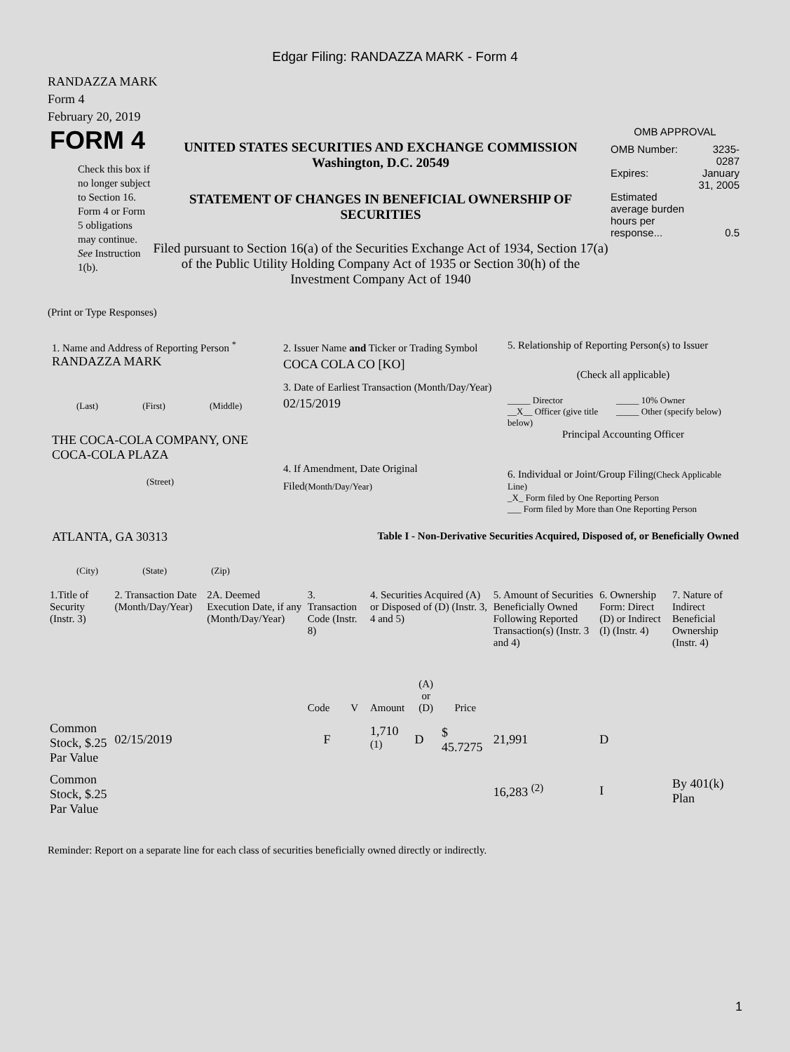Edgar Filing: RANDAZZA MARK - Form 4
RANDAZZA MARK
Form 4
February 20, 2019
FORM 4
Check this box if no longer subject to Section 16. Form 4 or Form 5 obligations may continue. See Instruction 1(b).
UNITED STATES SECURITIES AND EXCHANGE COMMISSION
Washington, D.C. 20549
STATEMENT OF CHANGES IN BENEFICIAL OWNERSHIP OF SECURITIES
Filed pursuant to Section 16(a) of the Securities Exchange Act of 1934, Section 17(a) of the Public Utility Holding Company Act of 1935 or Section 30(h) of the Investment Company Act of 1940
OMB APPROVAL
| OMB Number: | 3235-0287 |
| Expires: | January 31, 2005 |
| Estimated average burden hours per response... | 0.5 |
(Print or Type Responses)
1. Name and Address of Reporting Person <sup>*</sup>
RANDAZZA MARK
(Last) (First) (Middle)
THE COCA-COLA COMPANY, ONE COCA-COLA PLAZA
(Street)
ATLANTA, GA 30313
(City) (State) (Zip)
2. Issuer Name and Ticker or Trading Symbol
COCA COLA CO [KO]
3. Date of Earliest Transaction (Month/Day/Year)
02/15/2019
4. If Amendment, Date Original Filed(Month/Day/Year)
5. Relationship of Reporting Person(s) to Issuer
(Check all applicable)
_____ Director
__X__ Officer (give title below)
_____ 10% Owner
_____ Other (specify below)
Principal Accounting Officer
6. Individual or Joint/Group Filing(Check Applicable Line)
_X_ Form filed by One Reporting Person
___ Form filed by More than One Reporting Person
Table I - Non-Derivative Securities Acquired, Disposed of, or Beneficially Owned
| 1.Title of Security (Instr. 3) | 2. Transaction Date (Month/Day/Year) | 2A. Deemed Execution Date, if any (Month/Day/Year) | 3. Transaction Code (Instr. 8) | | 4. Securities Acquired (A) or Disposed of (D) (Instr. 3, 4 and 5) | | | 5. Amount of Securities Beneficially Owned Following Reported Transaction(s) (Instr. 3 and 4) | 6. Ownership Form: Direct (D) or Indirect (I) (Instr. 4) | 7. Nature of Indirect Beneficial Ownership (Instr. 4) |
| --- | --- | --- | --- | --- | --- | --- | --- | --- | --- | --- |
| | | | Code | V | Amount | (A) or (D) | Price | | | |
| Common Stock, $.25 Par Value | 02/15/2019 | | F | | 1,710 <sup>(1)</sup> | D | $ 45.7275 | 21,991 | D | |
| Common Stock, $.25 Par Value | | | | | | | | 16,283 <sup>(2)</sup> | I | By 401(k) Plan |
Reminder: Report on a separate line for each class of securities beneficially owned directly or indirectly.
1